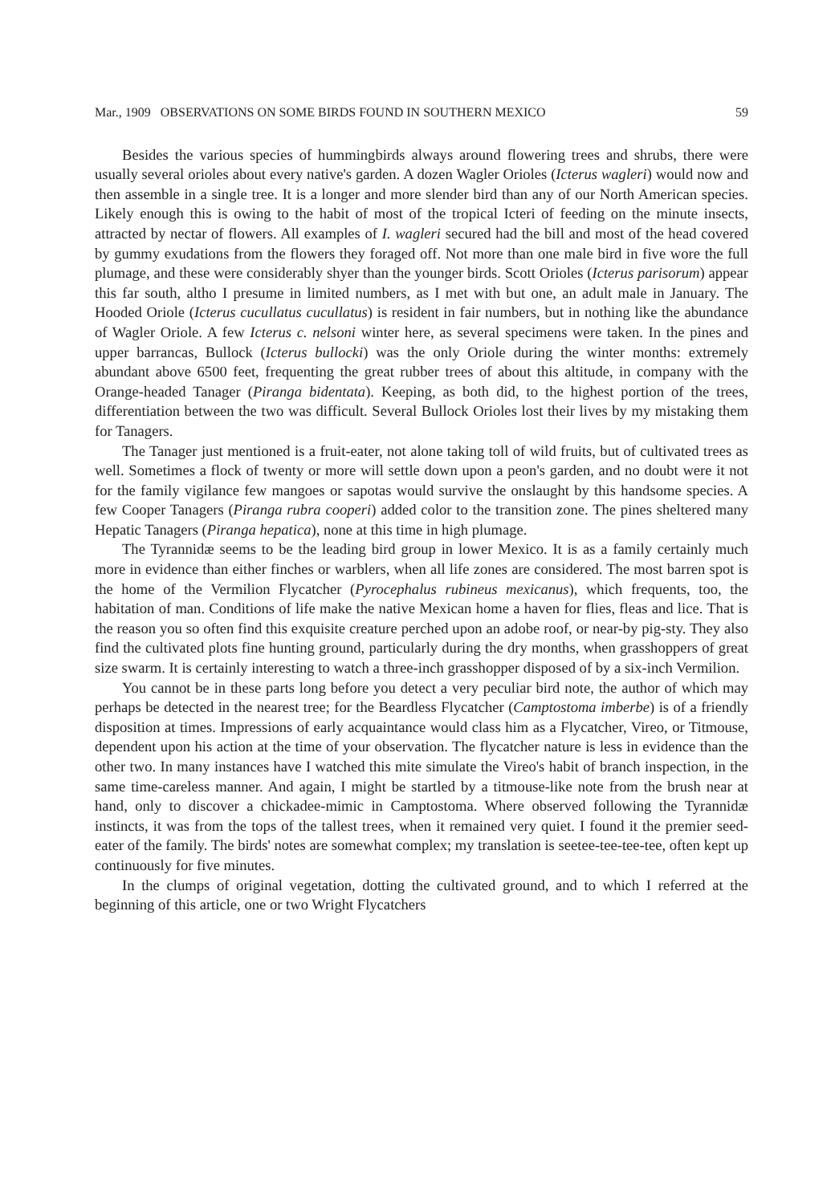Mar., 1909 OBSERVATIONS ON SOME BIRDS FOUND IN SOUTHERN MEXICO 59
Besides the various species of hummingbirds always around flowering trees and shrubs, there were usually several orioles about every native's garden. A dozen Wagler Orioles (Icterus wagleri) would now and then assemble in a single tree. It is a longer and more slender bird than any of our North American species. Likely enough this is owing to the habit of most of the tropical Icteri of feeding on the minute insects, attracted by nectar of flowers. All examples of I. wagleri secured had the bill and most of the head covered by gummy exudations from the flowers they foraged off. Not more than one male bird in five wore the full plumage, and these were considerably shyer than the younger birds. Scott Orioles (Icterus parisorum) appear this far south, altho I presume in limited numbers, as I met with but one, an adult male in January. The Hooded Oriole (Icterus cucullatus cucullatus) is resident in fair numbers, but in nothing like the abundance of Wagler Oriole. A few Icterus c. nelsoni winter here, as several specimens were taken. In the pines and upper barrancas, Bullock (Icterus bullocki) was the only Oriole during the winter months: extremely abundant above 6500 feet, frequenting the great rubber trees of about this altitude, in company with the Orange-headed Tanager (Piranga bidentata). Keeping, as both did, to the highest portion of the trees, differentiation between the two was difficult. Several Bullock Orioles lost their lives by my mistaking them for Tanagers.
The Tanager just mentioned is a fruit-eater, not alone taking toll of wild fruits, but of cultivated trees as well. Sometimes a flock of twenty or more will settle down upon a peon's garden, and no doubt were it not for the family vigilance few mangoes or sapotas would survive the onslaught by this handsome species. A few Cooper Tanagers (Piranga rubra cooperi) added color to the transition zone. The pines sheltered many Hepatic Tanagers (Piranga hepatica), none at this time in high plumage.
The Tyrannidæ seems to be the leading bird group in lower Mexico. It is as a family certainly much more in evidence than either finches or warblers, when all life zones are considered. The most barren spot is the home of the Vermilion Flycatcher (Pyrocephalus rubineus mexicanus), which frequents, too, the habitation of man. Conditions of life make the native Mexican home a haven for flies, fleas and lice. That is the reason you so often find this exquisite creature perched upon an adobe roof, or near-by pig-sty. They also find the cultivated plots fine hunting ground, particularly during the dry months, when grasshoppers of great size swarm. It is certainly interesting to watch a three-inch grasshopper disposed of by a six-inch Vermilion.
You cannot be in these parts long before you detect a very peculiar bird note, the author of which may perhaps be detected in the nearest tree; for the Beardless Flycatcher (Camptostoma imberbe) is of a friendly disposition at times. Impressions of early acquaintance would class him as a Flycatcher, Vireo, or Titmouse, dependent upon his action at the time of your observation. The flycatcher nature is less in evidence than the other two. In many instances have I watched this mite simulate the Vireo's habit of branch inspection, in the same time-careless manner. And again, I might be startled by a titmouse-like note from the brush near at hand, only to discover a chickadee-mimic in Camptostoma. Where observed following the Tyrannidæ instincts, it was from the tops of the tallest trees, when it remained very quiet. I found it the premier seed-eater of the family. The birds' notes are somewhat complex; my translation is seetee-tee-tee-tee, often kept up continuously for five minutes.
In the clumps of original vegetation, dotting the cultivated ground, and to which I referred at the beginning of this article, one or two Wright Flycatchers